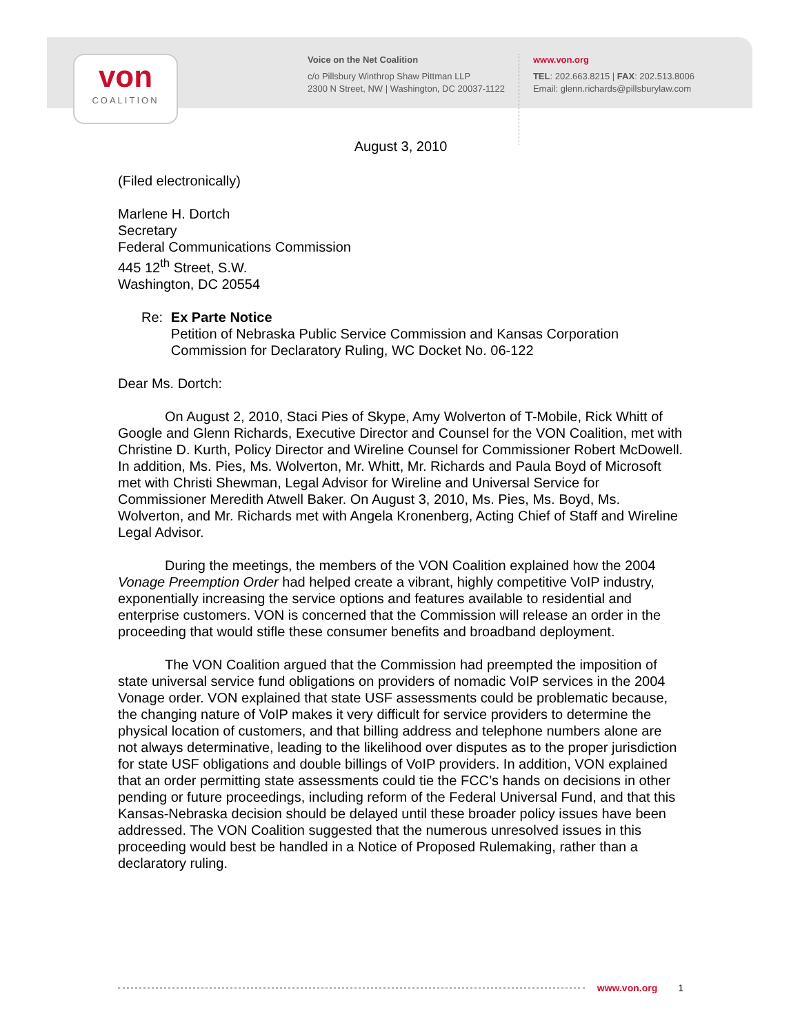von
COALITION
Voice on the Net Coalition
c/o Pillsbury Winthrop Shaw Pittman LLP
2300 N Street, NW | Washington, DC 20037-1122
www.von.org
TEL: 202.663.8215 | FAX: 202.513.8006
Email: glenn.richards@pillsburylaw.com
August 3, 2010
(Filed electronically)
Marlene H. Dortch
Secretary
Federal Communications Commission
445 12<sup>th</sup> Street, S.W.
Washington, DC 20554
Re: Ex Parte Notice
Petition of Nebraska Public Service Commission and Kansas Corporation Commission for Declaratory Ruling, WC Docket No. 06-122
Dear Ms. Dortch:
On August 2, 2010, Staci Pies of Skype, Amy Wolverton of T-Mobile, Rick Whitt of Google and Glenn Richards, Executive Director and Counsel for the VON Coalition, met with Christine D. Kurth, Policy Director and Wireline Counsel for Commissioner Robert McDowell. In addition, Ms. Pies, Ms. Wolverton, Mr. Whitt, Mr. Richards and Paula Boyd of Microsoft met with Christi Shewman, Legal Advisor for Wireline and Universal Service for Commissioner Meredith Atwell Baker. On August 3, 2010, Ms. Pies, Ms. Boyd, Ms. Wolverton, and Mr. Richards met with Angela Kronenberg, Acting Chief of Staff and Wireline Legal Advisor.
During the meetings, the members of the VON Coalition explained how the 2004 Vonage Preemption Order had helped create a vibrant, highly competitive VoIP industry, exponentially increasing the service options and features available to residential and enterprise customers. VON is concerned that the Commission will release an order in the proceeding that would stifle these consumer benefits and broadband deployment.
The VON Coalition argued that the Commission had preempted the imposition of state universal service fund obligations on providers of nomadic VoIP services in the 2004 Vonage order. VON explained that state USF assessments could be problematic because, the changing nature of VoIP makes it very difficult for service providers to determine the physical location of customers, and that billing address and telephone numbers alone are not always determinative, leading to the likelihood over disputes as to the proper jurisdiction for state USF obligations and double billings of VoIP providers. In addition, VON explained that an order permitting state assessments could tie the FCC’s hands on decisions in other pending or future proceedings, including reform of the Federal Universal Fund, and that this Kansas-Nebraska decision should be delayed until these broader policy issues have been addressed. The VON Coalition suggested that the numerous unresolved issues in this proceeding would best be handled in a Notice of Proposed Rulemaking, rather than a declaratory ruling.
www.von.org 1